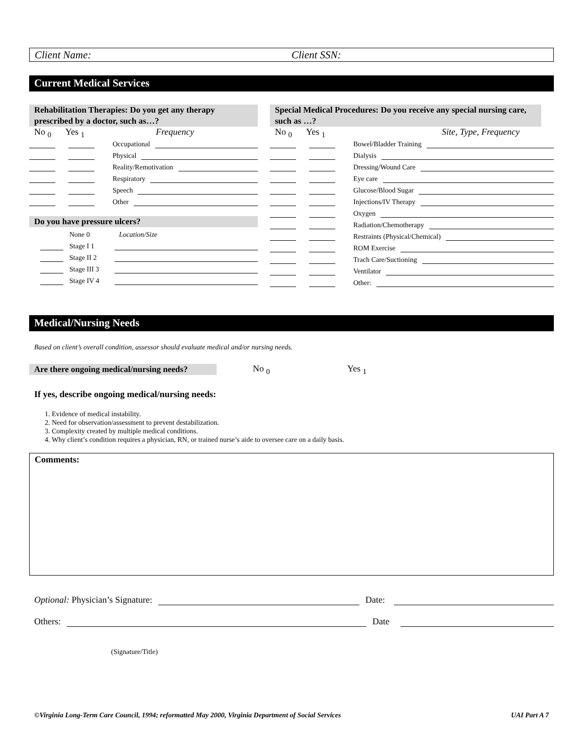Client Name: Client SSN:
Current Medical Services
Rehabilitation Therapies: Do you get any therapy prescribed by a doctor, such as…?
No <sub>0</sub> Yes <sub>1</sub> Frequency
Occupational
Physical
Reality/Remotivation
Respiratory
Speech
Other
Do you have pressure ulcers?
None 0 Location/Size
Stage I 1
Stage II 2
Stage III 3
Stage IV 4
Special Medical Procedures: Do you receive any special nursing care, such as …?
No <sub>0</sub> Yes <sub>1</sub> Site, Type, Frequency
Bowel/Bladder Training
Dialysis
Dressing/Wound Care
Eye care
Glucose/Blood Sugar
Injections/IV Therapy
Oxygen
Radiation/Chemotherapy
Restraints (Physical/Chemical)
ROM Exercise
Trach Care/Suctioning
Ventilator
Other:
Medical/Nursing Needs
Based on client’s overall condition, assessor should evaluate medical and/or nursing needs.
Are there ongoing medical/nursing needs? No <sub>0</sub> Yes <sub>1</sub>
If yes, describe ongoing medical/nursing needs:
1. Evidence of medical instability.
2. Need for observation/assessment to prevent destabilization.
3. Complexity created by multiple medical conditions.
4. Why client’s condition requires a physician, RN, or trained nurse’s aide to oversee care on a daily basis.
Comments:
Optional: Physician’s Signature:
Date:
Others:
Date
(Signature/Title)
©Virginia Long-Term Care Council, 1994; reformatted May 2000, Virginia Department of Social Services UAI Part A 7